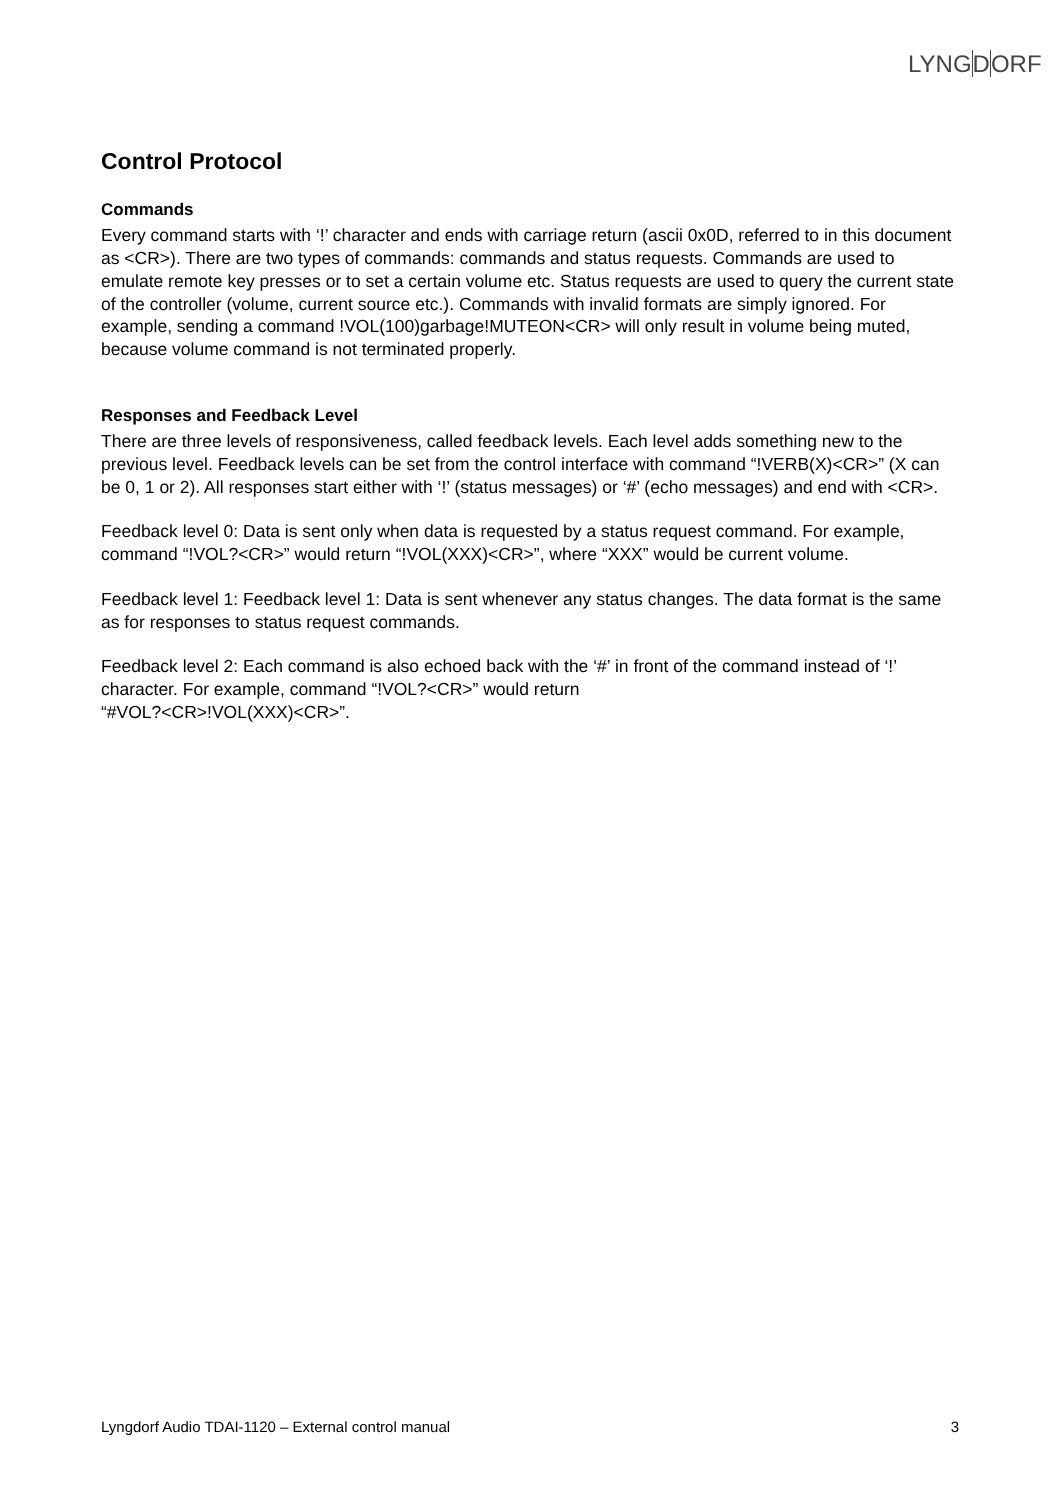LYNGDORF
Control Protocol
Commands
Every command starts with ‘!’ character and ends with carriage return (ascii 0x0D, referred to in this document as <CR>). There are two types of commands: commands and status requests. Commands are used to emulate remote key presses or to set a certain volume etc. Status requests are used to query the current state of the controller (volume, current source etc.). Commands with invalid formats are simply ignored. For example, sending a command !VOL(100)garbage!MUTEON<CR> will only result in volume being muted, because volume command is not terminated properly.
Responses and Feedback Level
There are three levels of responsiveness, called feedback levels. Each level adds something new to the previous level. Feedback levels can be set from the control interface with command “!VERB(X)<CR>” (X can be 0, 1 or 2). All responses start either with ‘!’ (status messages) or ‘#’ (echo messages) and end with <CR>.
Feedback level 0: Data is sent only when data is requested by a status request command. For example, command “!VOL?<CR>” would return “!VOL(XXX)<CR>”, where “XXX” would be current volume.
Feedback level 1: Feedback level 1: Data is sent whenever any status changes. The data format is the same as for responses to status request commands.
Feedback level 2: Each command is also echoed back with the ‘#’ in front of the command instead of ‘!’ character. For example, command “!VOL?<CR>” would return
“#VOL?<CR>!VOL(XXX)<CR>”.
Lyngdorf Audio TDAI-1120 – External control manual 3